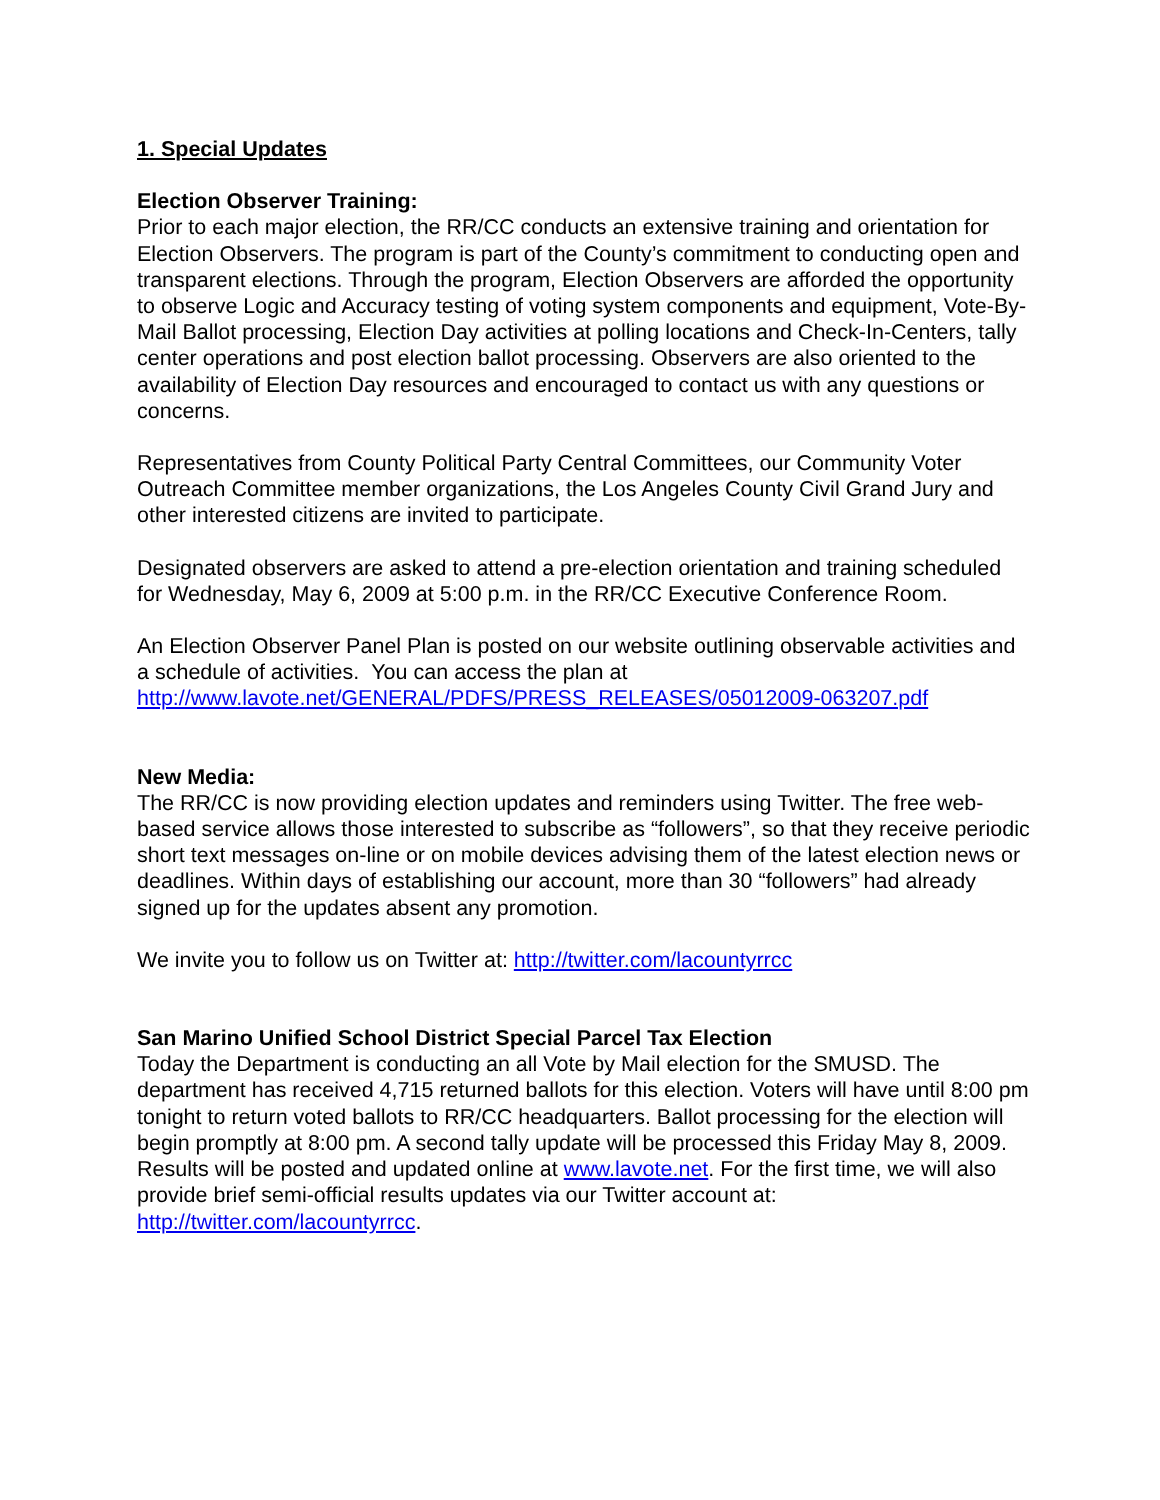1. Special Updates
Election Observer Training:
Prior to each major election, the RR/CC conducts an extensive training and orientation for Election Observers. The program is part of the County’s commitment to conducting open and transparent elections. Through the program, Election Observers are afforded the opportunity to observe Logic and Accuracy testing of voting system components and equipment, Vote-By-Mail Ballot processing, Election Day activities at polling locations and Check-In-Centers, tally center operations and post election ballot processing. Observers are also oriented to the availability of Election Day resources and encouraged to contact us with any questions or concerns.
Representatives from County Political Party Central Committees, our Community Voter Outreach Committee member organizations, the Los Angeles County Civil Grand Jury and other interested citizens are invited to participate.
Designated observers are asked to attend a pre-election orientation and training scheduled for Wednesday, May 6, 2009 at 5:00 p.m. in the RR/CC Executive Conference Room.
An Election Observer Panel Plan is posted on our website outlining observable activities and a schedule of activities. You can access the plan at http://www.lavote.net/GENERAL/PDFS/PRESS_RELEASES/05012009-063207.pdf
New Media:
The RR/CC is now providing election updates and reminders using Twitter. The free web-based service allows those interested to subscribe as “followers”, so that they receive periodic short text messages on-line or on mobile devices advising them of the latest election news or deadlines. Within days of establishing our account, more than 30 “followers” had already signed up for the updates absent any promotion.
We invite you to follow us on Twitter at: http://twitter.com/lacountyrrcc
San Marino Unified School District Special Parcel Tax Election
Today the Department is conducting an all Vote by Mail election for the SMUSD. The department has received 4,715 returned ballots for this election. Voters will have until 8:00 pm tonight to return voted ballots to RR/CC headquarters. Ballot processing for the election will begin promptly at 8:00 pm. A second tally update will be processed this Friday May 8, 2009. Results will be posted and updated online at www.lavote.net. For the first time, we will also provide brief semi-official results updates via our Twitter account at: http://twitter.com/lacountyrrcc.